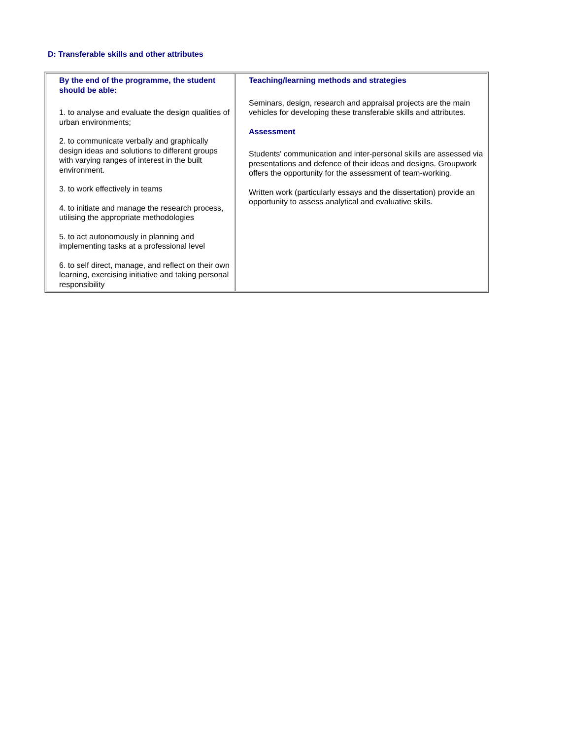D: Transferable skills and other attributes
| By the end of the programme, the student should be able: 1. to analyse and evaluate the design qualities of urban environments; 2. to communicate verbally and graphically design ideas and solutions to different groups with varying ranges of interest in the built environment. 3. to work effectively in teams 4. to initiate and manage the research process, utilising the appropriate methodologies 5. to act autonomously in planning and implementing tasks at a professional level 6. to self direct, manage, and reflect on their own learning, exercising initiative and taking personal responsibility | Teaching/learning methods and strategies Seminars, design, research and appraisal projects are the main vehicles for developing these transferable skills and attributes. Assessment Students' communication and inter-personal skills are assessed via presentations and defence of their ideas and designs. Groupwork offers the opportunity for the assessment of team-working. Written work (particularly essays and the dissertation) provide an opportunity to assess analytical and evaluative skills. |